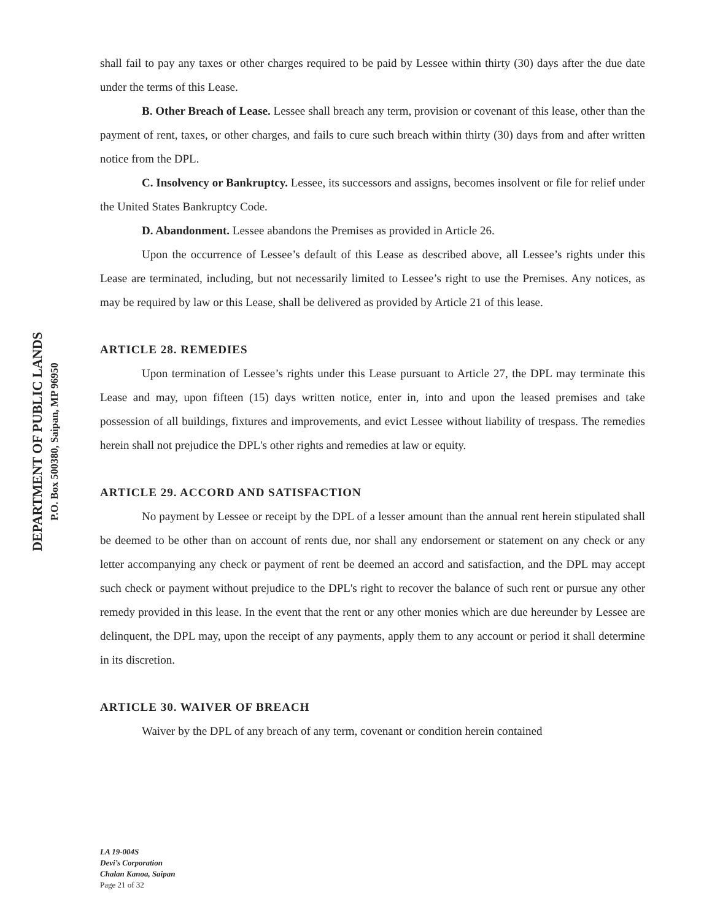DEPARTMENT OF PUBLIC LANDS
P.O. Box 500380, Saipan, MP 96950
shall fail to pay any taxes or other charges required to be paid by Lessee within thirty (30) days after the due date under the terms of this Lease.
B. Other Breach of Lease. Lessee shall breach any term, provision or covenant of this lease, other than the payment of rent, taxes, or other charges, and fails to cure such breach within thirty (30) days from and after written notice from the DPL.
C. Insolvency or Bankruptcy. Lessee, its successors and assigns, becomes insolvent or file for relief under the United States Bankruptcy Code.
D. Abandonment. Lessee abandons the Premises as provided in Article 26.
Upon the occurrence of Lessee’s default of this Lease as described above, all Lessee’s rights under this Lease are terminated, including, but not necessarily limited to Lessee’s right to use the Premises. Any notices, as may be required by law or this Lease, shall be delivered as provided by Article 21 of this lease.
ARTICLE 28. REMEDIES
Upon termination of Lessee’s rights under this Lease pursuant to Article 27, the DPL may terminate this Lease and may, upon fifteen (15) days written notice, enter in, into and upon the leased premises and take possession of all buildings, fixtures and improvements, and evict Lessee without liability of trespass. The remedies herein shall not prejudice the DPL's other rights and remedies at law or equity.
ARTICLE 29. ACCORD AND SATISFACTION
No payment by Lessee or receipt by the DPL of a lesser amount than the annual rent herein stipulated shall be deemed to be other than on account of rents due, nor shall any endorsement or statement on any check or any letter accompanying any check or payment of rent be deemed an accord and satisfaction, and the DPL may accept such check or payment without prejudice to the DPL's right to recover the balance of such rent or pursue any other remedy provided in this lease. In the event that the rent or any other monies which are due hereunder by Lessee are delinquent, the DPL may, upon the receipt of any payments, apply them to any account or period it shall determine in its discretion.
ARTICLE 30. WAIVER OF BREACH
Waiver by the DPL of any breach of any term, covenant or condition herein contained
LA 19-004S
Devi’s Corporation
Chalan Kanoa, Saipan
Page 21 of 32